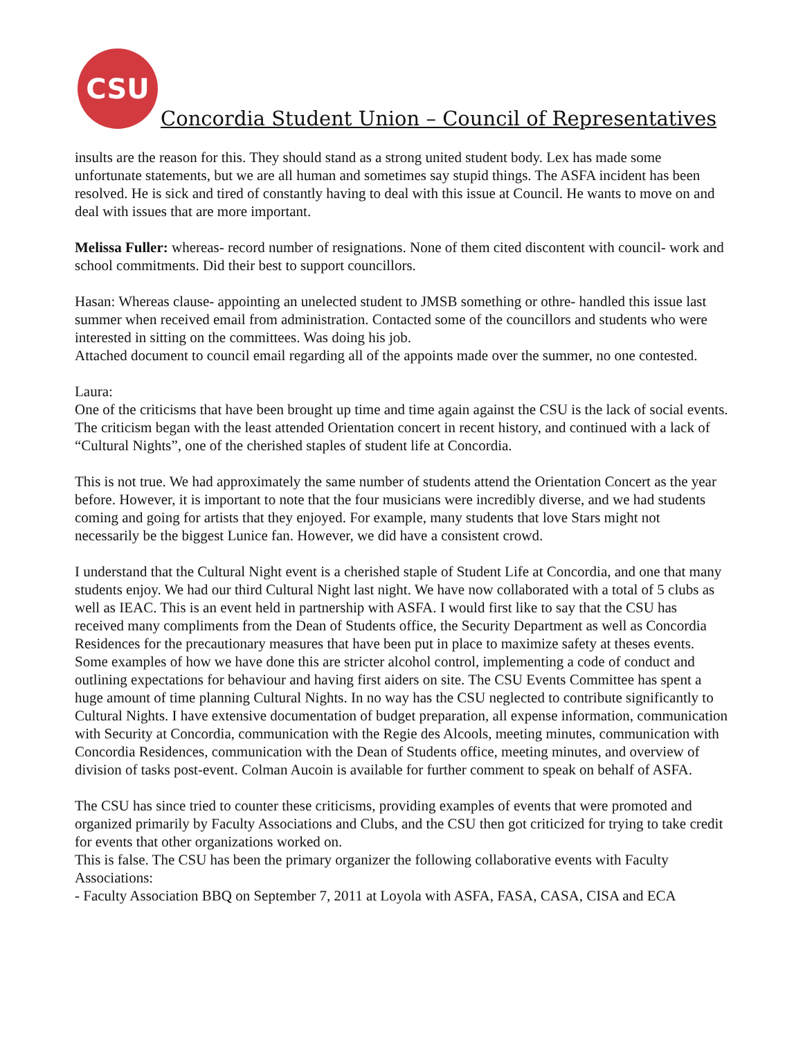CSU
Concordia Student Union – Council of Representatives
insults are the reason for this. They should stand as a strong united student body. Lex has made some unfortunate statements, but we are all human and sometimes say stupid things. The ASFA incident has been resolved. He is sick and tired of constantly having to deal with this issue at Council. He wants to move on and deal with issues that are more important.
Melissa Fuller: whereas- record number of resignations. None of them cited discontent with council- work and school commitments. Did their best to support councillors.
Hasan: Whereas clause- appointing an unelected student to JMSB something or othre- handled this issue last summer when received email from administration. Contacted some of the councillors and students who were interested in sitting on the committees. Was doing his job.
Attached document to council email regarding all of the appoints made over the summer, no one contested.
Laura:
One of the criticisms that have been brought up time and time again against the CSU is the lack of social events. The criticism began with the least attended Orientation concert in recent history, and continued with a lack of “Cultural Nights”, one of the cherished staples of student life at Concordia.
This is not true. We had approximately the same number of students attend the Orientation Concert as the year before. However, it is important to note that the four musicians were incredibly diverse, and we had students coming and going for artists that they enjoyed. For example, many students that love Stars might not necessarily be the biggest Lunice fan. However, we did have a consistent crowd.
I understand that the Cultural Night event is a cherished staple of Student Life at Concordia, and one that many students enjoy. We had our third Cultural Night last night. We have now collaborated with a total of 5 clubs as well as IEAC. This is an event held in partnership with ASFA. I would first like to say that the CSU has received many compliments from the Dean of Students office, the Security Department as well as Concordia Residences for the precautionary measures that have been put in place to maximize safety at theses events. Some examples of how we have done this are stricter alcohol control, implementing a code of conduct and outlining expectations for behaviour and having first aiders on site. The CSU Events Committee has spent a huge amount of time planning Cultural Nights. In no way has the CSU neglected to contribute significantly to Cultural Nights. I have extensive documentation of budget preparation, all expense information, communication with Security at Concordia, communication with the Regie des Alcools, meeting minutes, communication with Concordia Residences, communication with the Dean of Students office, meeting minutes, and overview of division of tasks post-event. Colman Aucoin is available for further comment to speak on behalf of ASFA.
The CSU has since tried to counter these criticisms, providing examples of events that were promoted and organized primarily by Faculty Associations and Clubs, and the CSU then got criticized for trying to take credit for events that other organizations worked on.
This is false. The CSU has been the primary organizer the following collaborative events with Faculty Associations:
- Faculty Association BBQ on September 7, 2011 at Loyola with ASFA, FASA, CASA, CISA and ECA